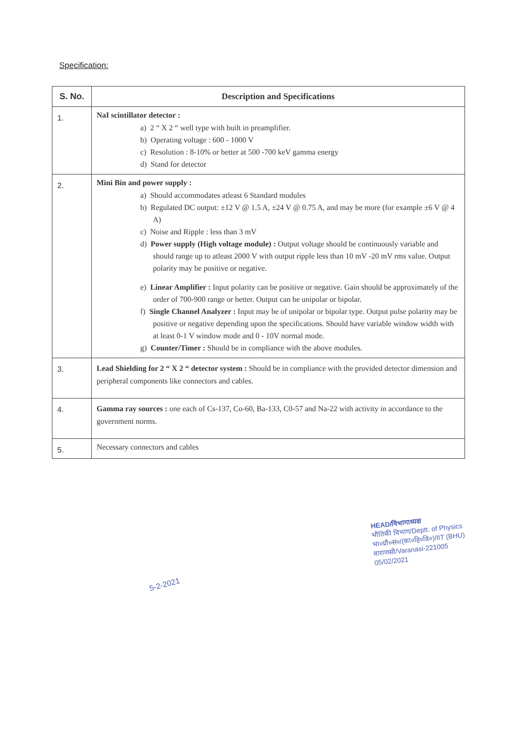Specification:
| S. No. | Description and Specifications |
| --- | --- |
| 1. | NaI scintillator detector : a) 2 “ X 2 “ well type with built in preamplifier. b) Operating voltage : 600 - 1000 V c) Resolution : 8-10% or better at 500 -700 keV gamma energy d) Stand for detector |
| 2. | Mini Bin and power supply : a) Should accommodates atleast 6 Standard modules b) Regulated DC output: ±12 V @ 1.5 A, ±24 V @ 0.75 A, and may be more (for example ±6 V @ 4 A) c) Noise and Ripple : less than 3 mV d) Power supply (High voltage module) : Output voltage should be continuously variable and should range up to atleast 2000 V with output ripple less than 10 mV -20 mV rms value. Output polarity may be positive or negative. e) Linear Amplifier : Input polarity can be positive or negative. Gain should be approximately of the order of 700-900 range or better. Output can be unipolar or bipolar. f) Single Channel Analyzer : Input may be of unipolar or bipolar type. Output pulse polarity may be positive or negative depending upon the specifications. Should have variable window width with at least 0-1 V window mode and 0 - 10V normal mode. g) Counter/Timer : Should be in compliance with the above modules. |
| 3. | Lead Shielding for 2 “ X 2 “ detector system : Should be in compliance with the provided detector dimension and peripheral components like connectors and cables. |
| 4. | Gamma ray sources : one each of Cs-137, Co-60, Ba-133, C0-57 and Na-22 with activity in accordance to the government norms. |
| 5. | Necessary connectors and cables |
5-2-2021
HEAD/विभागाध्यक्ष
भौतिकी विभाग/Deptt. of Physics
भा०प्रौ०सं०/(का०हि०वि०)/IIT (BHU)
वाराणसी/Varanasi-221005
05/02/2021